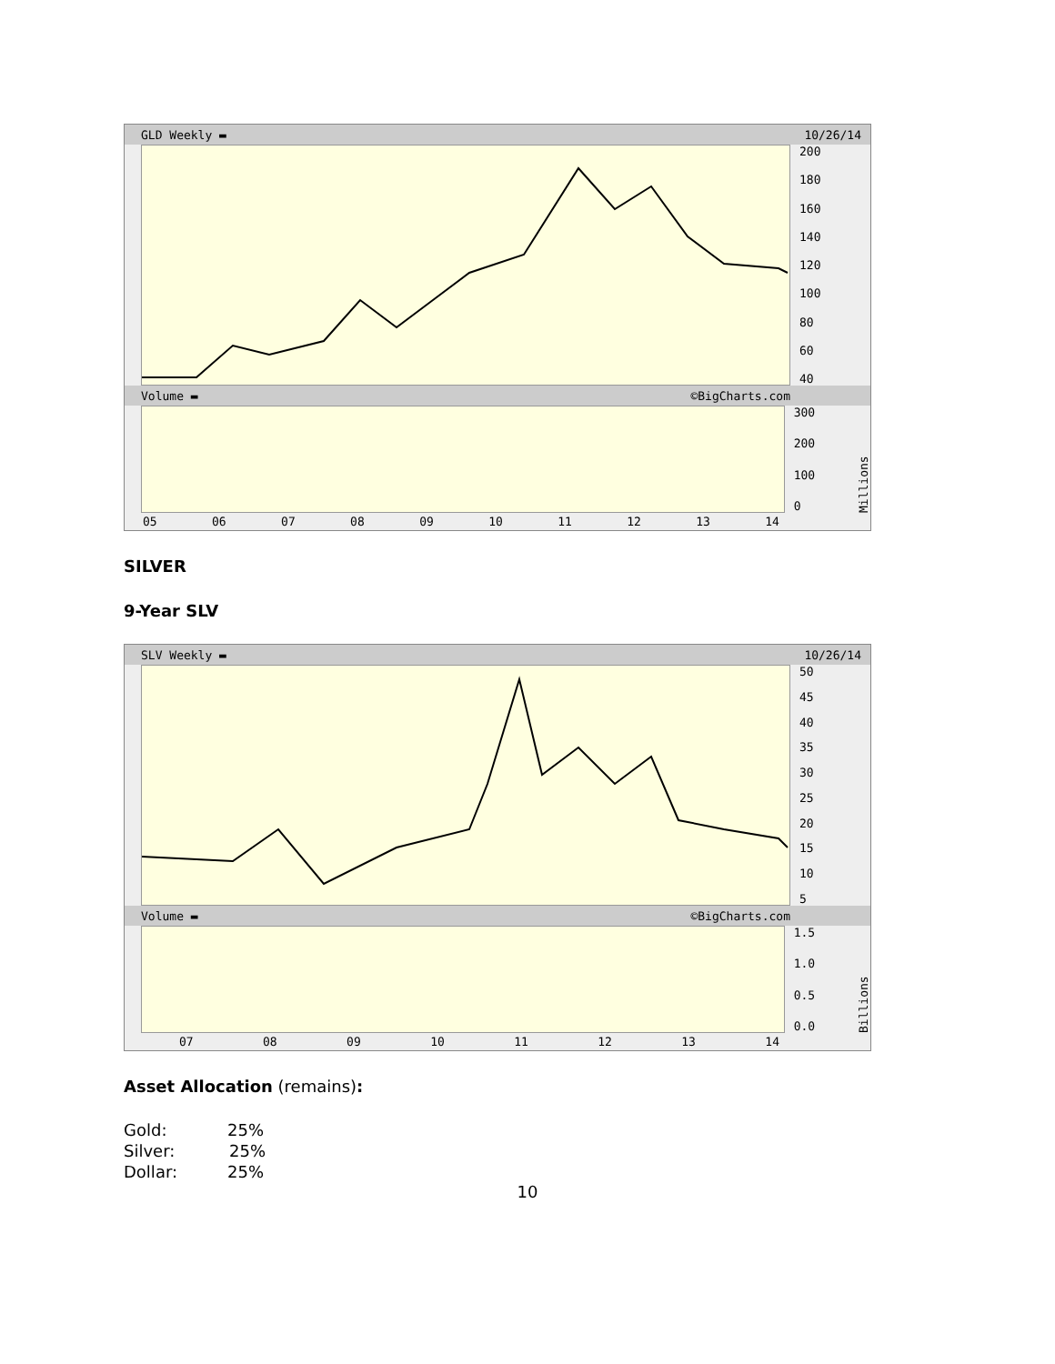GLD Weekly ▬ 10/26/14
200
180
160
140
120
100
80
60
40
Volume ▬ ©BigCharts.com
300
200
100
0
Millions
05 06 07 08 09 10 11 12 13 14
SILVER
9-Year SLV
SLV Weekly ▬ 10/26/14
50
45
40
35
30
25
20
15
10
5
Volume ▬ ©BigCharts.com
1.5
1.0
0.5
0.0
Billions
07 08 09 10 11 12 13 14
Asset Allocation (remains):
Gold: 25%
Silver: 25%
Dollar: 25%
10